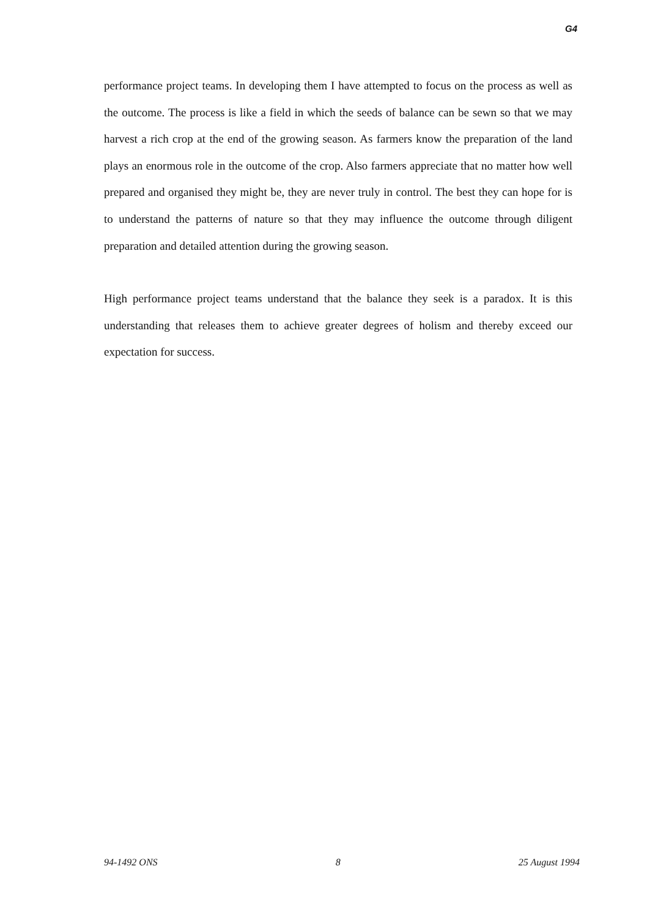G4
performance project teams. In developing them I have attempted to focus on the process as well as the outcome. The process is like a field in which the seeds of balance can be sewn so that we may harvest a rich crop at the end of the growing season. As farmers know the preparation of the land plays an enormous role in the outcome of the crop. Also farmers appreciate that no matter how well prepared and organised they might be, they are never truly in control. The best they can hope for is to understand the patterns of nature so that they may influence the outcome through diligent preparation and detailed attention during the growing season.
High performance project teams understand that the balance they seek is a paradox. It is this understanding that releases them to achieve greater degrees of holism and thereby exceed our expectation for success.
94-1492 ONS 8 25 August 1994